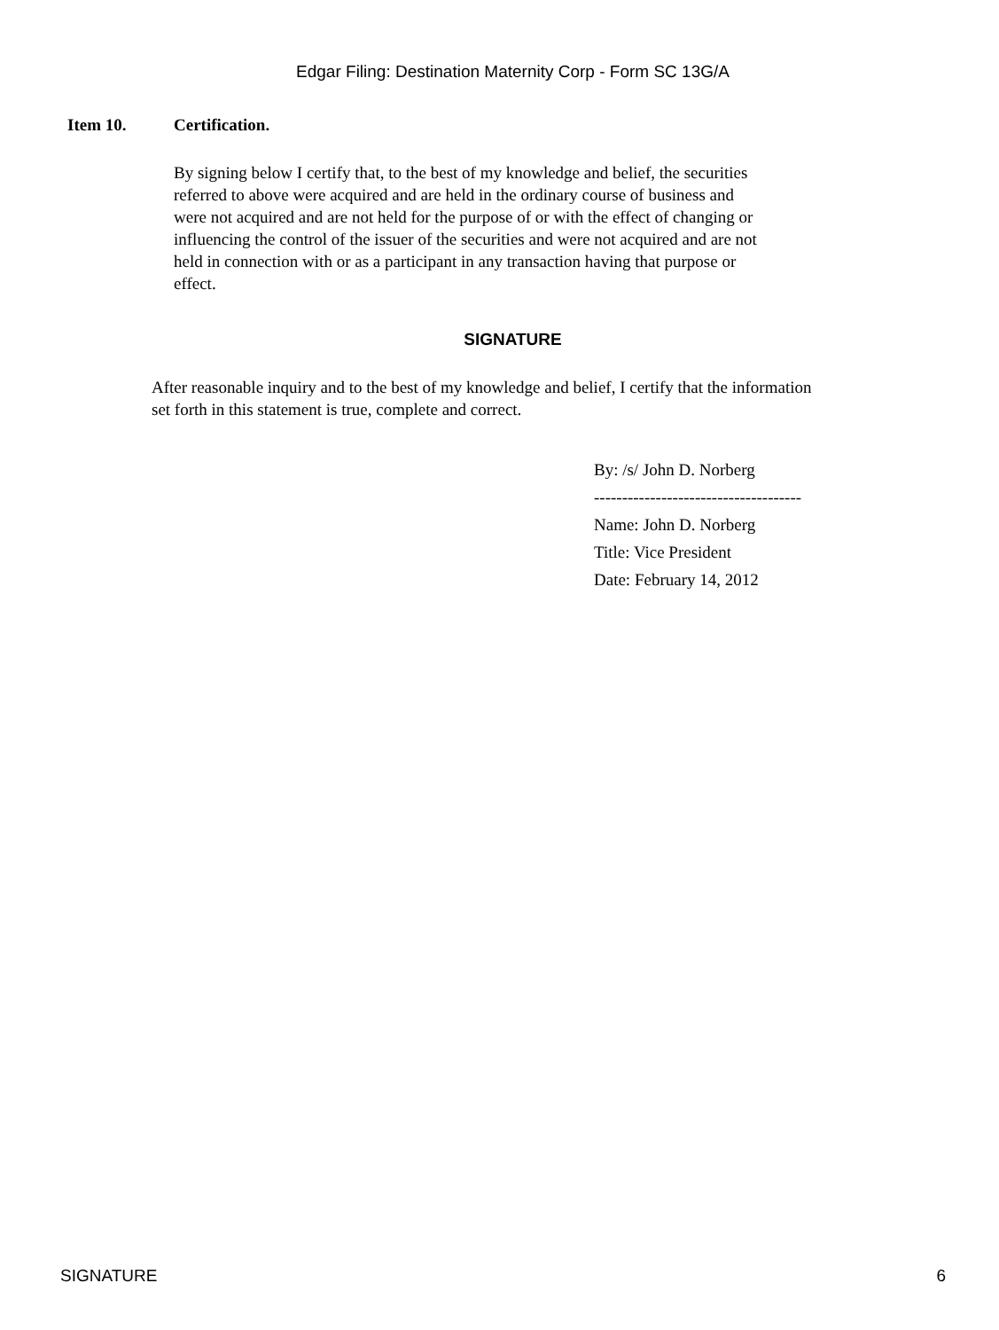Edgar Filing: Destination Maternity Corp - Form SC 13G/A
Item 10. Certification.
By signing below I certify that, to the best of my knowledge and belief, the securities referred to above were acquired and are held in the ordinary course of business and were not acquired and are not held for the purpose of or with the effect of changing or influencing the control of the issuer of the securities and were not acquired and are not held in connection with or as a participant in any transaction having that purpose or effect.
SIGNATURE
After reasonable inquiry and to the best of my knowledge and belief, I certify that the information set forth in this statement is true, complete and correct.
By: /s/ John D. Norberg
-------------------------------------
Name: John D. Norberg
Title: Vice President
Date: February 14, 2012
SIGNATURE 6